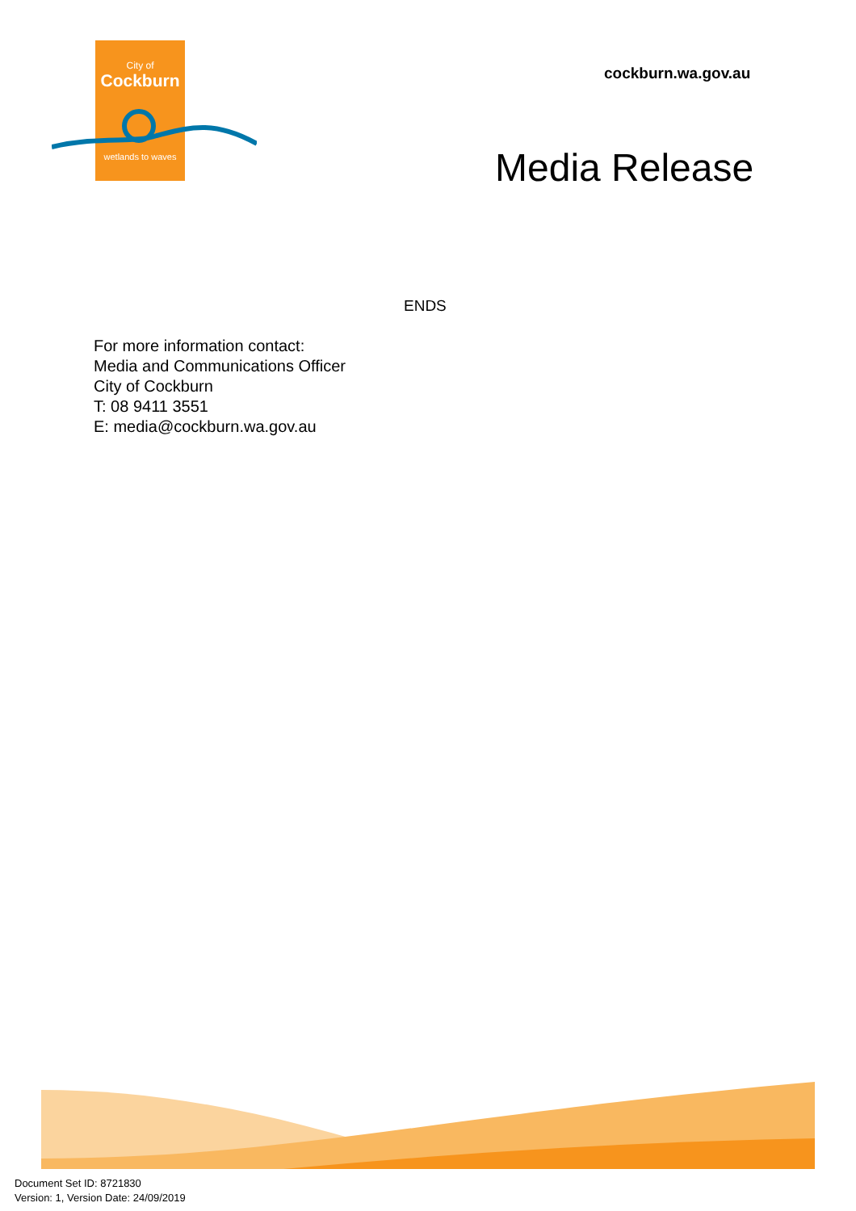City of
Cockburn
wetlands to waves
cockburn.wa.gov.au
Media Release
ENDS
For more information contact:
Media and Communications Officer
City of Cockburn
T: 08 9411 3551
E: media@cockburn.wa.gov.au
Document Set ID: 8721830
Version: 1, Version Date: 24/09/2019